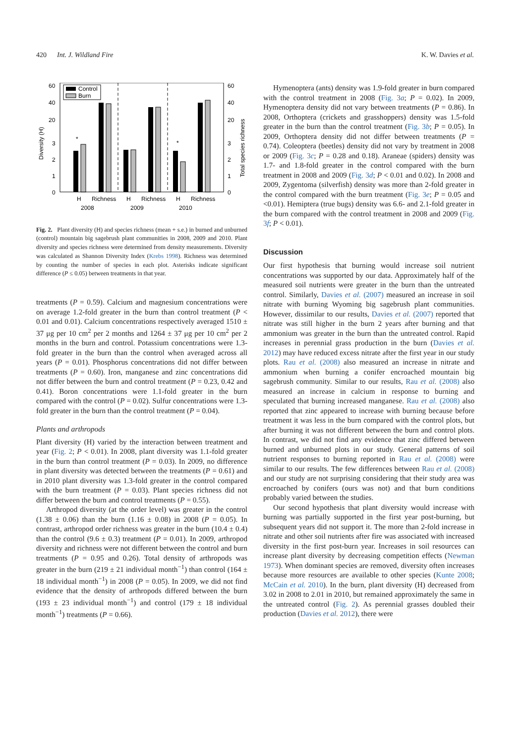420 Int. J. Wildland Fire K. W. Davies et al.
Control
Burn
60
40
20
3
2
1
0
60
40
20
3
2
1
0
*
*
H
Richness
H
Richness
H
Richness
2008
2009
2010
Diversity (H)
Total species richness
Fig. 2. Plant diversity (H) and species richness (mean + s.e.) in burned and unburned (control) mountain big sagebrush plant communities in 2008, 2009 and 2010. Plant diversity and species richness were determined from density measurements. Diversity was calculated as Shannon Diversity Index (Krebs 1998). Richness was determined by counting the number of species in each plot. Asterisks indicate significant difference (P ≤ 0.05) between treatments in that year.
treatments (P = 0.59). Calcium and magnesium concentrations were on average 1.2-fold greater in the burn than control treatment (P < 0.01 and 0.01). Calcium concentrations respectively averaged 1510 ± 37 μg per 10 cm<sup>2</sup> per 2 months and 1264 ± 37 μg per 10 cm<sup>2</sup> per 2 months in the burn and control. Potassium concentrations were 1.3-fold greater in the burn than the control when averaged across all years (P = 0.01). Phosphorus concentrations did not differ between treatments (P = 0.60). Iron, manganese and zinc concentrations did not differ between the burn and control treatment (P = 0.23, 0.42 and 0.41). Boron concentrations were 1.1-fold greater in the burn compared with the control (P = 0.02). Sulfur concentrations were 1.3-fold greater in the burn than the control treatment (P = 0.04).
Plants and arthropods
Plant diversity (H) varied by the interaction between treatment and year (Fig. 2; P < 0.01). In 2008, plant diversity was 1.1-fold greater in the burn than control treatment (P = 0.03). In 2009, no difference in plant diversity was detected between the treatments (P = 0.61) and in 2010 plant diversity was 1.3-fold greater in the control compared with the burn treatment (P = 0.03). Plant species richness did not differ between the burn and control treatments (P = 0.55).
Arthropod diversity (at the order level) was greater in the control (1.38 ± 0.06) than the burn (1.16 ± 0.08) in 2008 (P = 0.05). In contrast, arthropod order richness was greater in the burn (10.4 ± 0.4) than the control (9.6 ± 0.3) treatment (P = 0.01). In 2009, arthropod diversity and richness were not different between the control and burn treatments (P = 0.95 and 0.26). Total density of arthropods was greater in the burn (219 ± 21 individual month<sup>−1</sup>) than control (164 ± 18 individual month<sup>−1</sup>) in 2008 (P = 0.05). In 2009, we did not find evidence that the density of arthropods differed between the burn (193 ± 23 individual month<sup>−1</sup>) and control (179 ± 18 individual month<sup>−1</sup>) treatments (P = 0.66).
Hymenoptera (ants) density was 1.9-fold greater in burn compared with the control treatment in 2008 (Fig. 3a; P = 0.02). In 2009, Hymenoptera density did not vary between treatments (P = 0.86). In 2008, Orthoptera (crickets and grasshoppers) density was 1.5-fold greater in the burn than the control treatment (Fig. 3b; P = 0.05). In 2009, Orthoptera density did not differ between treatments (P = 0.74). Coleoptera (beetles) density did not vary by treatment in 2008 or 2009 (Fig. 3c; P = 0.28 and 0.18). Araneae (spiders) density was 1.7- and 1.8-fold greater in the control compared with the burn treatment in 2008 and 2009 (Fig. 3d; P < 0.01 and 0.02). In 2008 and 2009, Zygentoma (silverfish) density was more than 2-fold greater in the control compared with the burn treatment (Fig. 3e; P = 0.05 and <0.01). Hemiptera (true bugs) density was 6.6- and 2.1-fold greater in the burn compared with the control treatment in 2008 and 2009 (Fig. 3f; P < 0.01).
Discussion
Our first hypothesis that burning would increase soil nutrient concentrations was supported by our data. Approximately half of the measured soil nutrients were greater in the burn than the untreated control. Similarly, Davies et al. (2007) measured an increase in soil nitrate with burning Wyoming big sagebrush plant communities. However, dissimilar to our results, Davies et al. (2007) reported that nitrate was still higher in the burn 2 years after burning and that ammonium was greater in the burn than the untreated control. Rapid increases in perennial grass production in the burn (Davies et al. 2012) may have reduced excess nitrate after the first year in our study plots. Rau et al. (2008) also measured an increase in nitrate and ammonium when burning a conifer encroached mountain big sagebrush community. Similar to our results, Rau et al. (2008) also measured an increase in calcium in response to burning and speculated that burning increased manganese. Rau et al. (2008) also reported that zinc appeared to increase with burning because before treatment it was less in the burn compared with the control plots, but after burning it was not different between the burn and control plots. In contrast, we did not find any evidence that zinc differed between burned and unburned plots in our study. General patterns of soil nutrient responses to burning reported in Rau et al. (2008) were similar to our results. The few differences between Rau et al. (2008) and our study are not surprising considering that their study area was encroached by conifers (ours was not) and that burn conditions probably varied between the studies.
Our second hypothesis that plant diversity would increase with burning was partially supported in the first year post-burning, but subsequent years did not support it. The more than 2-fold increase in nitrate and other soil nutrients after fire was associated with increased diversity in the first post-burn year. Increases in soil resources can increase plant diversity by decreasing competition effects (Newman 1973). When dominant species are removed, diversity often increases because more resources are available to other species (Kunte 2008; McCain et al. 2010). In the burn, plant diversity (H) decreased from 3.02 in 2008 to 2.01 in 2010, but remained approximately the same in the untreated control (Fig. 2). As perennial grasses doubled their production (Davies et al. 2012), there were